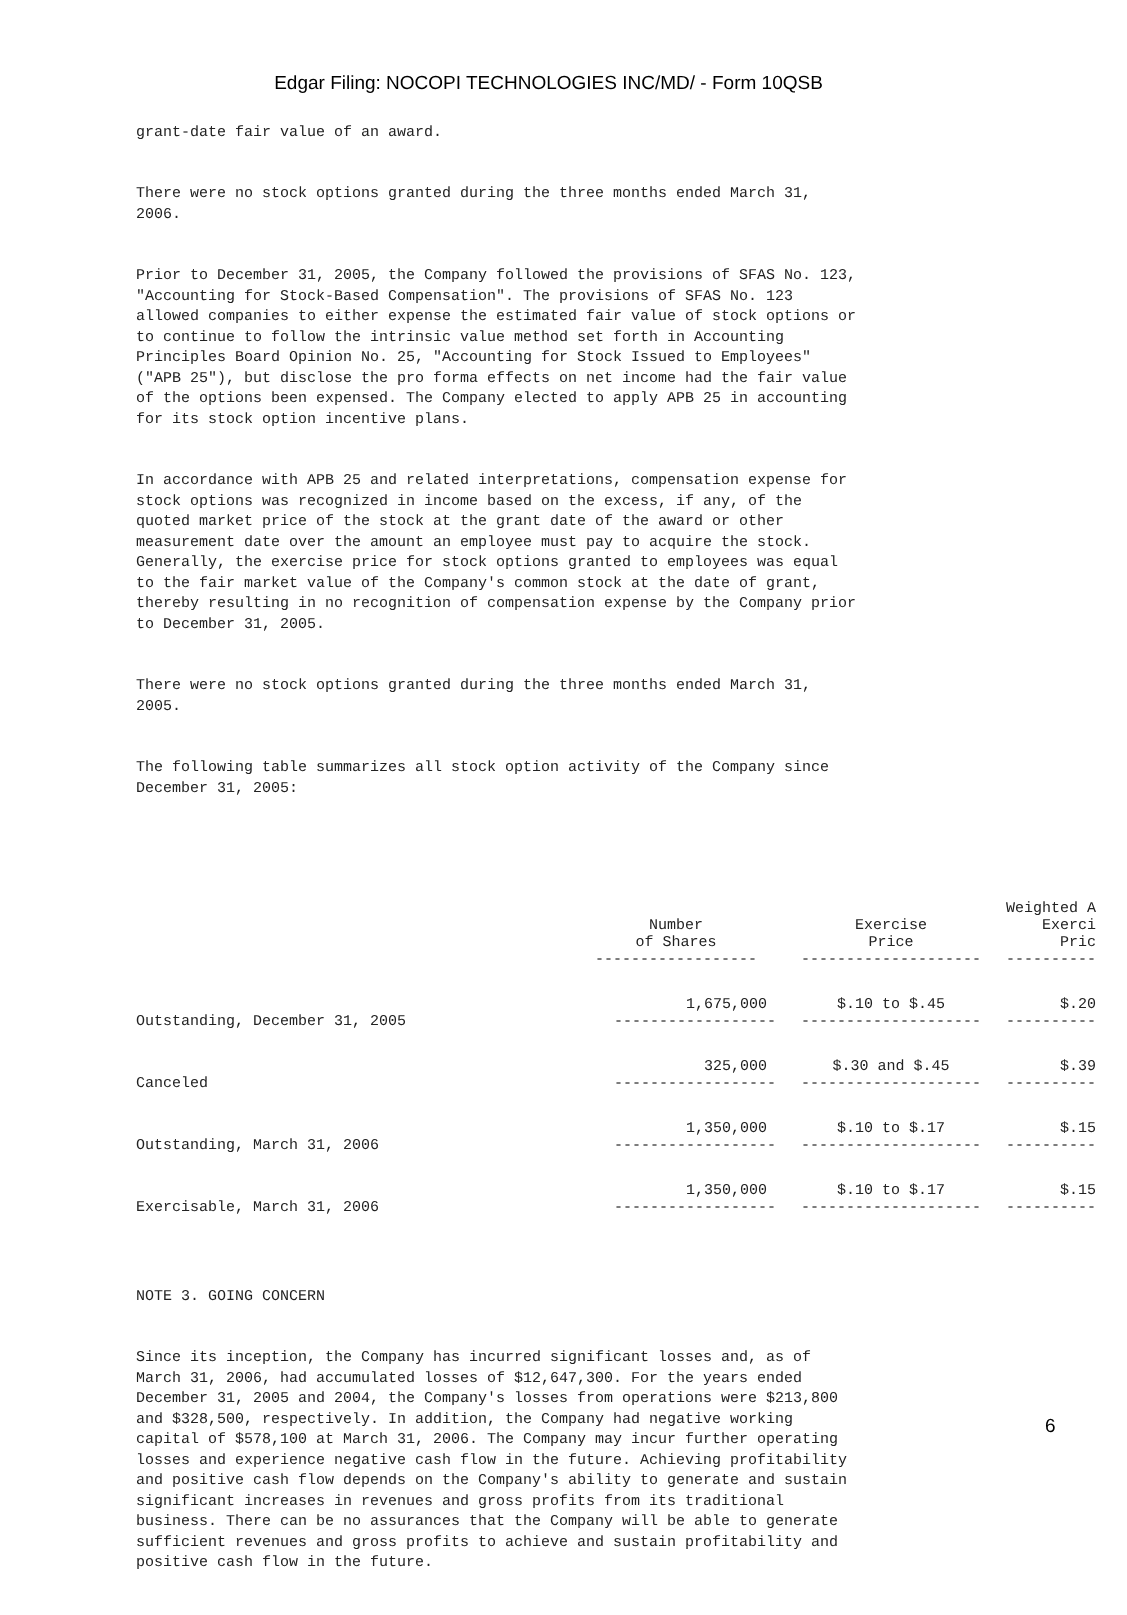Edgar Filing: NOCOPI TECHNOLOGIES INC/MD/ - Form 10QSB
grant-date fair value of an award.
There were no stock options granted during the three months ended March 31, 2006.
Prior to December 31, 2005, the Company followed the provisions of SFAS No. 123, "Accounting for Stock-Based Compensation". The provisions of SFAS No. 123 allowed companies to either expense the estimated fair value of stock options or to continue to follow the intrinsic value method set forth in Accounting Principles Board Opinion No. 25, "Accounting for Stock Issued to Employees" ("APB 25"), but disclose the pro forma effects on net income had the fair value of the options been expensed. The Company elected to apply APB 25 in accounting for its stock option incentive plans.
In accordance with APB 25 and related interpretations, compensation expense for stock options was recognized in income based on the excess, if any, of the quoted market price of the stock at the grant date of the award or other measurement date over the amount an employee must pay to acquire the stock. Generally, the exercise price for stock options granted to employees was equal to the fair market value of the Company's common stock at the date of grant, thereby resulting in no recognition of compensation expense by the Company prior to December 31, 2005.
There were no stock options granted during the three months ended March 31, 2005.
The following table summarizes all stock option activity of the Company since December 31, 2005:
| | Number of Shares ------------------ | Exercise Price -------------------- | Weighted A Exerci Pric ---------- |
| --- | --- | --- | --- |
| Outstanding, December 31, 2005 | 1,675,000 ------------------ | $.10 to $.45 -------------------- | $.20 ---------- |
| Canceled | 325,000 ------------------ | $.30 and $.45 -------------------- | $.39 ---------- |
| Outstanding, March 31, 2006 | 1,350,000 ------------------ | $.10 to $.17 -------------------- | $.15 ---------- |
| Exercisable, March 31, 2006 | 1,350,000 ------------------ | $.10 to $.17 -------------------- | $.15 ---------- |
NOTE 3. GOING CONCERN
Since its inception, the Company has incurred significant losses and, as of March 31, 2006, had accumulated losses of $12,647,300. For the years ended December 31, 2005 and 2004, the Company's losses from operations were $213,800 and $328,500, respectively. In addition, the Company had negative working capital of $578,100 at March 31, 2006. The Company may incur further operating losses and experience negative cash flow in the future. Achieving profitability and positive cash flow depends on the Company's ability to generate and sustain significant increases in revenues and gross profits from its traditional business. There can be no assurances that the Company will be able to generate sufficient revenues and gross profits to achieve and sustain profitability and positive cash flow in the future.
6